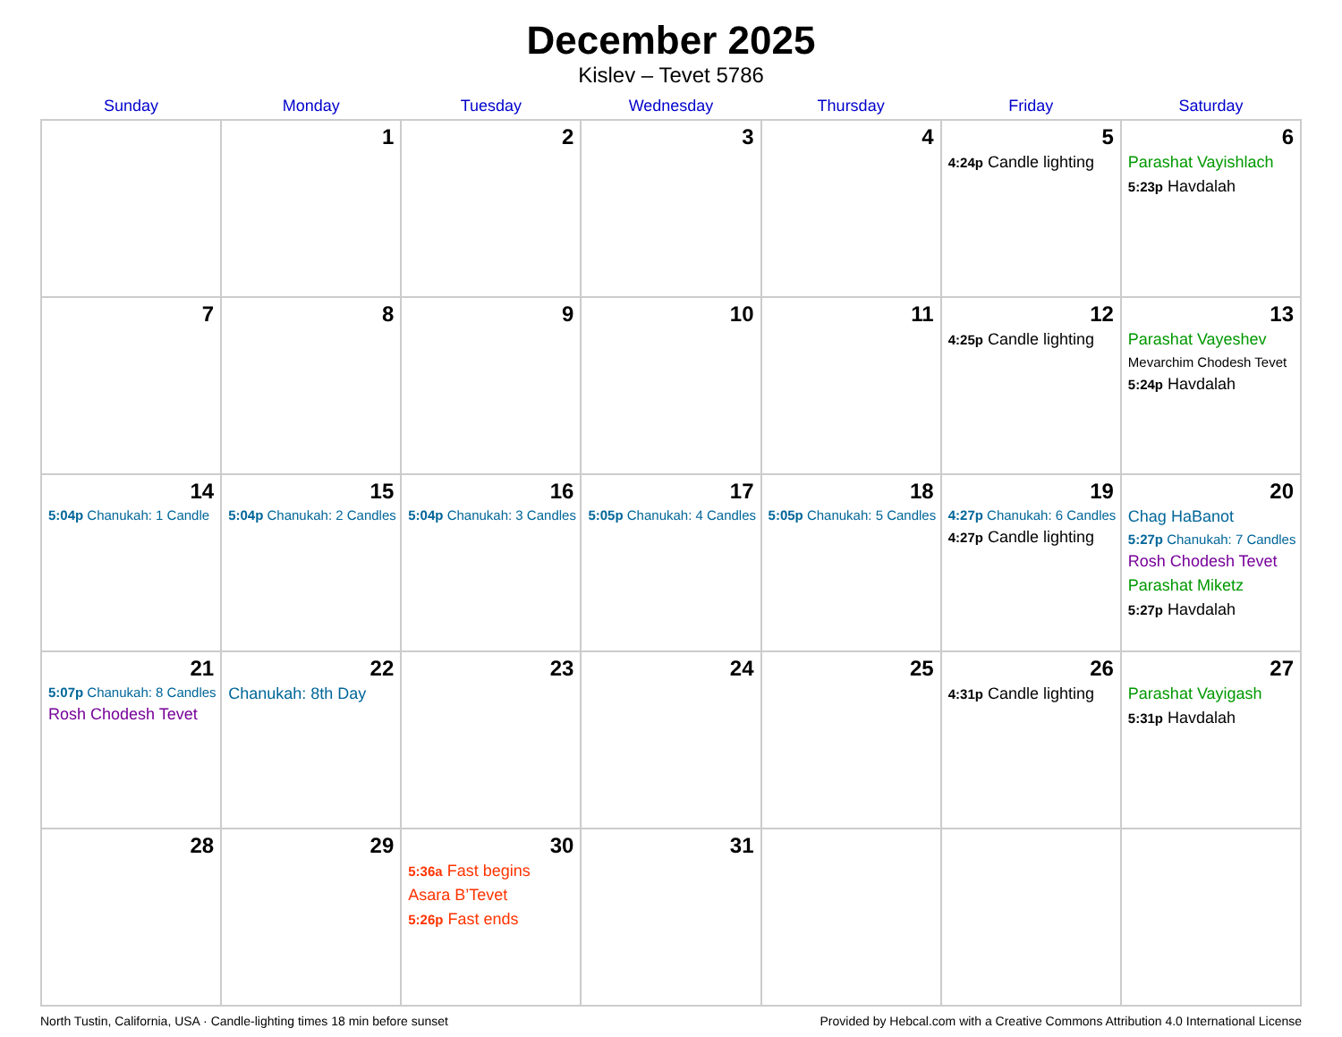December 2025
Kislev – Tevet 5786
| Sunday | Monday | Tuesday | Wednesday | Thursday | Friday | Saturday |
| --- | --- | --- | --- | --- | --- | --- |
| | 1 | 2 | 3 | 4 | 5 4:24p Candle lighting | 6 Parashat Vayishlach 5:23p Havdalah |
| 7 | 8 | 9 | 10 | 11 | 12 4:25p Candle lighting | 13 Parashat Vayeshev Mevarchim Chodesh Tevet 5:24p Havdalah |
| 14 5:04p Chanukah: 1 Candle | 15 5:04p Chanukah: 2 Candles | 16 5:04p Chanukah: 3 Candles | 17 5:05p Chanukah: 4 Candles | 18 5:05p Chanukah: 5 Candles | 19 4:27p Chanukah: 6 Candles 4:27p Candle lighting | 20 Chag HaBanot 5:27p Chanukah: 7 Candles Rosh Chodesh Tevet Parashat Miketz 5:27p Havdalah |
| 21 5:07p Chanukah: 8 Candles Rosh Chodesh Tevet | 22 Chanukah: 8th Day | 23 | 24 | 25 | 26 4:31p Candle lighting | 27 Parashat Vayigash 5:31p Havdalah |
| 28 | 29 | 30 5:36a Fast begins Asara B’Tevet 5:26p Fast ends | 31 | | | |
North Tustin, California, USA · Candle-lighting times 18 min before sunset Provided by Hebcal.com with a Creative Commons Attribution 4.0 International License